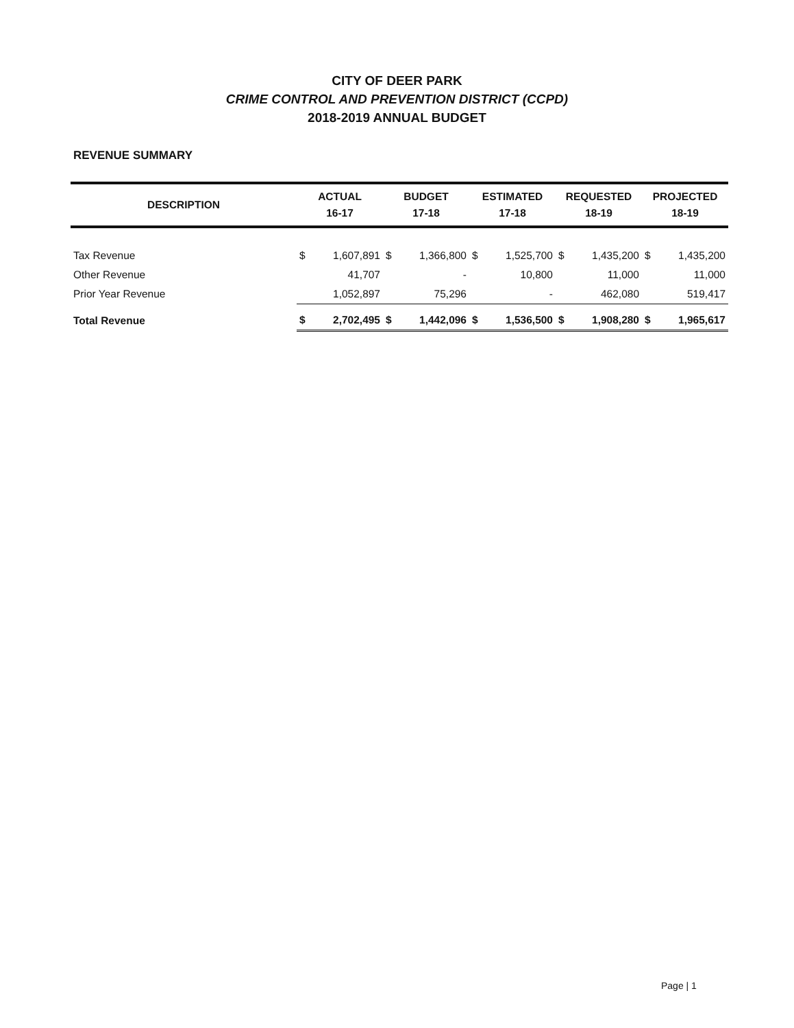CITY OF DEER PARK
CRIME CONTROL AND PREVENTION DISTRICT (CCPD)
2018-2019 ANNUAL BUDGET
REVENUE SUMMARY
| DESCRIPTION | ACTUAL 16-17 | | BUDGET 17-18 | | ESTIMATED 17-18 | | REQUESTED 18-19 | | PROJECTED 18-19 | |
| --- | --- | --- | --- | --- | --- | --- | --- | --- | --- | --- |
| Tax Revenue | $ | 1,607,891 | $ | 1,366,800 | $ | 1,525,700 | $ | 1,435,200 | $ | 1,435,200 |
| Other Revenue | | 41,707 | | - | | 10,800 | | 11,000 | | 11,000 |
| Prior Year Revenue | | 1,052,897 | | 75,296 | | - | | 462,080 | | 519,417 |
| Total Revenue | $ | 2,702,495 | $ | 1,442,096 | $ | 1,536,500 | $ | 1,908,280 | $ | 1,965,617 |
Page | 1